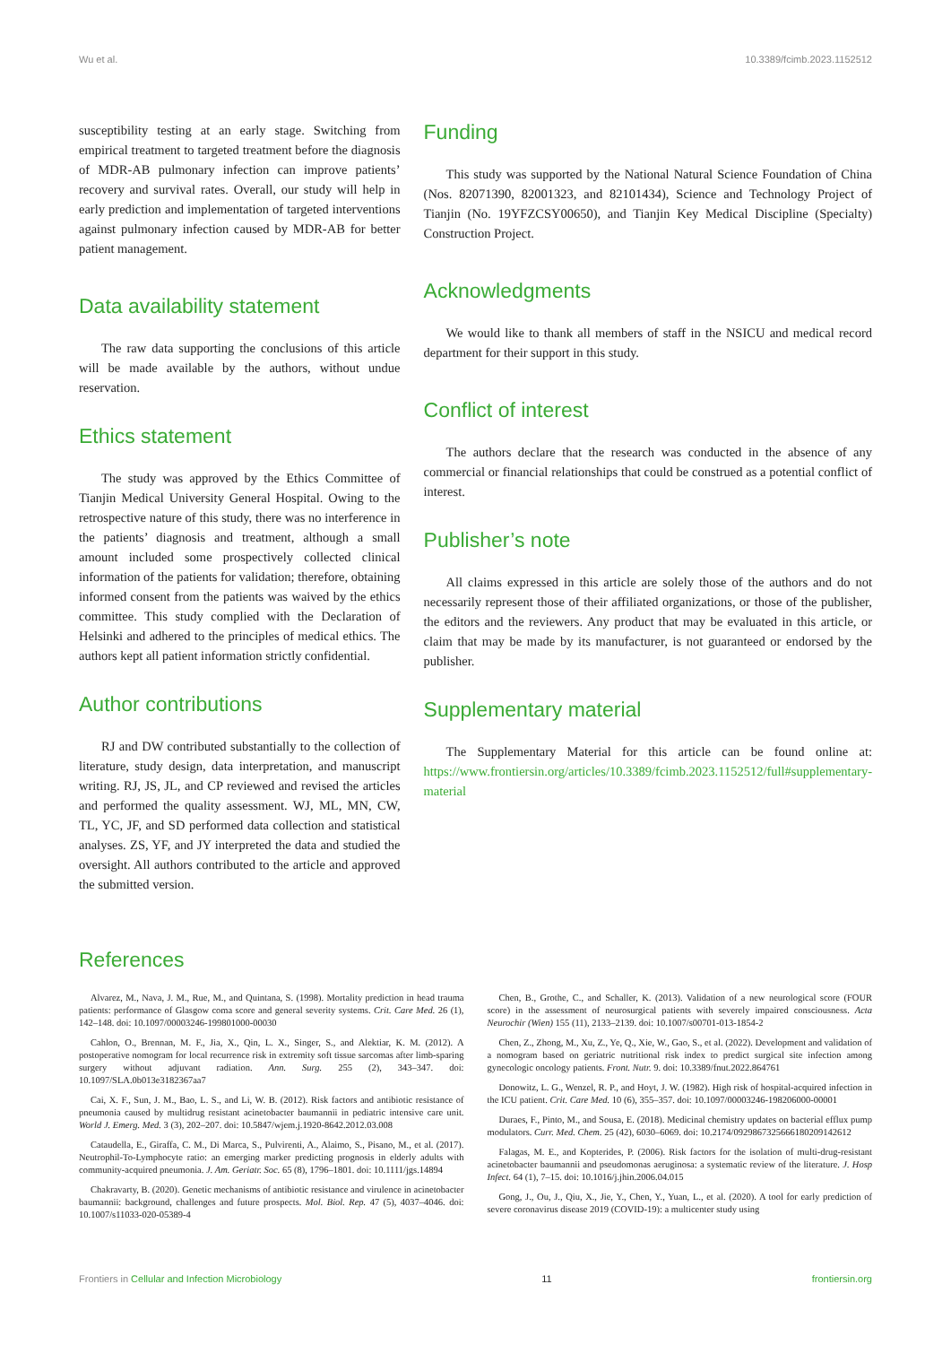Wu et al. 10.3389/fcimb.2023.1152512
susceptibility testing at an early stage. Switching from empirical treatment to targeted treatment before the diagnosis of MDR-AB pulmonary infection can improve patients’ recovery and survival rates. Overall, our study will help in early prediction and implementation of targeted interventions against pulmonary infection caused by MDR-AB for better patient management.
Data availability statement
The raw data supporting the conclusions of this article will be made available by the authors, without undue reservation.
Ethics statement
The study was approved by the Ethics Committee of Tianjin Medical University General Hospital. Owing to the retrospective nature of this study, there was no interference in the patients’ diagnosis and treatment, although a small amount included some prospectively collected clinical information of the patients for validation; therefore, obtaining informed consent from the patients was waived by the ethics committee. This study complied with the Declaration of Helsinki and adhered to the principles of medical ethics. The authors kept all patient information strictly confidential.
Author contributions
RJ and DW contributed substantially to the collection of literature, study design, data interpretation, and manuscript writing. RJ, JS, JL, and CP reviewed and revised the articles and performed the quality assessment. WJ, ML, MN, CW, TL, YC, JF, and SD performed data collection and statistical analyses. ZS, YF, and JY interpreted the data and studied the oversight. All authors contributed to the article and approved the submitted version.
Funding
This study was supported by the National Natural Science Foundation of China (Nos. 82071390, 82001323, and 82101434), Science and Technology Project of Tianjin (No. 19YFZCSY00650), and Tianjin Key Medical Discipline (Specialty) Construction Project.
Acknowledgments
We would like to thank all members of staff in the NSICU and medical record department for their support in this study.
Conflict of interest
The authors declare that the research was conducted in the absence of any commercial or financial relationships that could be construed as a potential conflict of interest.
Publisher’s note
All claims expressed in this article are solely those of the authors and do not necessarily represent those of their affiliated organizations, or those of the publisher, the editors and the reviewers. Any product that may be evaluated in this article, or claim that may be made by its manufacturer, is not guaranteed or endorsed by the publisher.
Supplementary material
The Supplementary Material for this article can be found online at: https://www.frontiersin.org/articles/10.3389/fcimb.2023.1152512/full#supplementary-material
References
Alvarez, M., Nava, J. M., Rue, M., and Quintana, S. (1998). Mortality prediction in head trauma patients: performance of Glasgow coma score and general severity systems. Crit. Care Med. 26 (1), 142–148. doi: 10.1097/00003246-199801000-00030
Cahlon, O., Brennan, M. F., Jia, X., Qin, L. X., Singer, S., and Alektiar, K. M. (2012). A postoperative nomogram for local recurrence risk in extremity soft tissue sarcomas after limb-sparing surgery without adjuvant radiation. Ann. Surg. 255 (2), 343–347. doi: 10.1097/SLA.0b013e3182367aa7
Cai, X. F., Sun, J. M., Bao, L. S., and Li, W. B. (2012). Risk factors and antibiotic resistance of pneumonia caused by multidrug resistant acinetobacter baumannii in pediatric intensive care unit. World J. Emerg. Med. 3 (3), 202–207. doi: 10.5847/wjem.j.1920-8642.2012.03.008
Cataudella, E., Giraffa, C. M., Di Marca, S., Pulvirenti, A., Alaimo, S., Pisano, M., et al. (2017). Neutrophil-To-Lymphocyte ratio: an emerging marker predicting prognosis in elderly adults with community-acquired pneumonia. J. Am. Geriatr. Soc. 65 (8), 1796–1801. doi: 10.1111/jgs.14894
Chakravarty, B. (2020). Genetic mechanisms of antibiotic resistance and virulence in acinetobacter baumannii: background, challenges and future prospects. Mol. Biol. Rep. 47 (5), 4037–4046. doi: 10.1007/s11033-020-05389-4
Chen, B., Grothe, C., and Schaller, K. (2013). Validation of a new neurological score (FOUR score) in the assessment of neurosurgical patients with severely impaired consciousness. Acta Neurochir (Wien) 155 (11), 2133–2139. doi: 10.1007/s00701-013-1854-2
Chen, Z., Zhong, M., Xu, Z., Ye, Q., Xie, W., Gao, S., et al. (2022). Development and validation of a nomogram based on geriatric nutritional risk index to predict surgical site infection among gynecologic oncology patients. Front. Nutr. 9. doi: 10.3389/fnut.2022.864761
Donowitz, L. G., Wenzel, R. P., and Hoyt, J. W. (1982). High risk of hospital-acquired infection in the ICU patient. Crit. Care Med. 10 (6), 355–357. doi: 10.1097/00003246-198206000-00001
Duraes, F., Pinto, M., and Sousa, E. (2018). Medicinal chemistry updates on bacterial efflux pump modulators. Curr. Med. Chem. 25 (42), 6030–6069. doi: 10.2174/0929867325666180209142612
Falagas, M. E., and Kopterides, P. (2006). Risk factors for the isolation of multi-drug-resistant acinetobacter baumannii and pseudomonas aeruginosa: a systematic review of the literature. J. Hosp Infect. 64 (1), 7–15. doi: 10.1016/j.jhin.2006.04.015
Gong, J., Ou, J., Qiu, X., Jie, Y., Chen, Y., Yuan, L., et al. (2020). A tool for early prediction of severe coronavirus disease 2019 (COVID-19): a multicenter study using
Frontiers in Cellular and Infection Microbiology 11 frontiersin.org